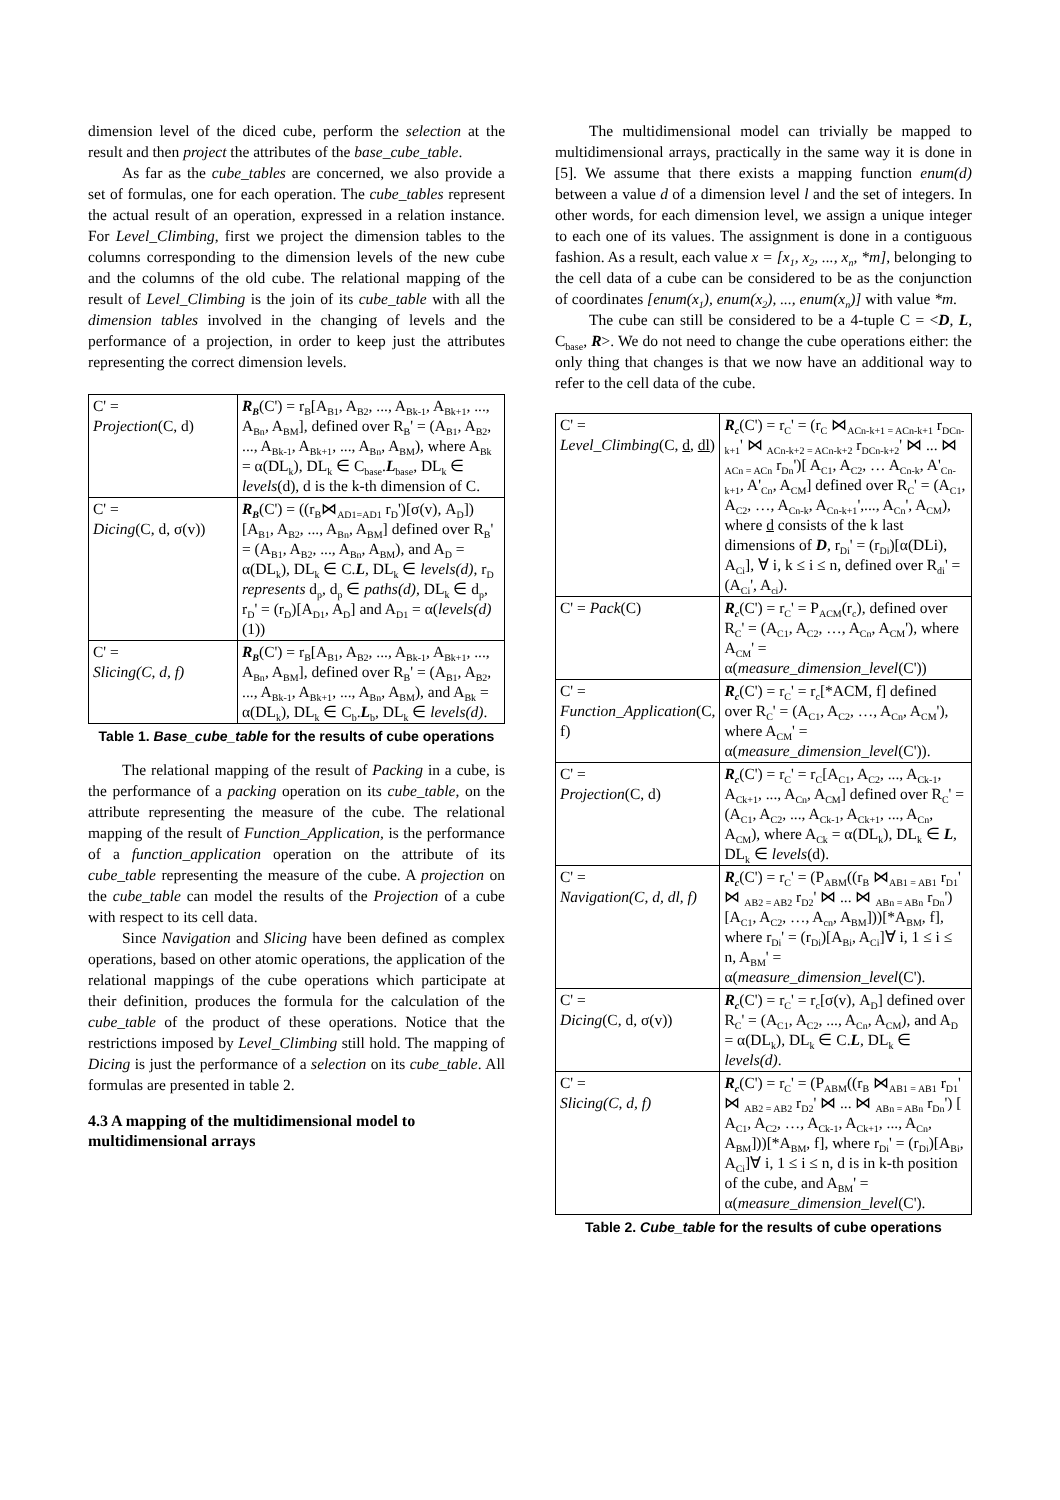dimension level of the diced cube, perform the selection at the result and then project the attributes of the base_cube_table.
As far as the cube_tables are concerned, we also provide a set of formulas, one for each operation. The cube_tables represent the actual result of an operation, expressed in a relation instance. For Level_Climbing, first we project the dimension tables to the columns corresponding to the dimension levels of the new cube and the columns of the old cube. The relational mapping of the result of Level_Climbing is the join of its cube_table with all the dimension tables involved in the changing of levels and the performance of a projection, in order to keep just the attributes representing the correct dimension levels.
| C' = Projection (C, d) | R<sub>B</sub> (C') = r<sub>B</sub>[A<sub>B1</sub>, A<sub>B2</sub>, ..., A<sub>Bk-1</sub>, A<sub>Bk+1</sub>, ..., A<sub>Bn</sub>, A<sub>BM</sub>], defined over R<sub>B</sub>' = (A<sub>B1</sub>, A<sub>B2</sub>, ..., A<sub>Bk-1</sub>, A<sub>Bk+1</sub>, ..., A<sub>Bn</sub>, A<sub>BM</sub>), where A<sub>Bk</sub> = α(DL<sub>k</sub>), DL<sub>k</sub> ∈ C<sub>base</sub>. L<sub>base</sub>, DL<sub>k</sub> ∈ levels (d), d is the k-th dimension of C. |
| C' = Dicing (C, d, σ(v)) | R<sub>B</sub> (C') = ((r<sub>B</sub>⋈<sub>AD1=AD1</sub> r<sub>D</sub>')[σ(v), A<sub>D</sub>])[A<sub>B1</sub>, A<sub>B2</sub>, ..., A<sub>Bn</sub>, A<sub>BM</sub>] defined over R<sub>B</sub>' = (A<sub>B1</sub>, A<sub>B2</sub>, ..., A<sub>Bn</sub>, A<sub>BM</sub>), and A<sub>D</sub> = α(DL<sub>k</sub>), DL<sub>k</sub> ∈ C. L , DL<sub>k</sub> ∈ levels(d) , r<sub>D</sub> represents d<sub>p</sub>, d<sub>p</sub> ∈ paths(d) , DL<sub>k</sub> ∈ d<sub>p</sub>, r<sub>D</sub>' = (r<sub>D</sub>)[A<sub>D1</sub>, A<sub>D</sub>] and A<sub>D1</sub> = α( levels(d) (1)) |
| C' = Slicing(C, d, f) | R<sub>B</sub> (C') = r<sub>B</sub>[A<sub>B1</sub>, A<sub>B2</sub>, ..., A<sub>Bk-1</sub>, A<sub>Bk+1</sub>, ..., A<sub>Bn</sub>, A<sub>BM</sub>], defined over R<sub>B</sub>' = (A<sub>B1</sub>, A<sub>B2</sub>, ..., A<sub>Bk-1</sub>, A<sub>Bk+1</sub>, ..., A<sub>Bn</sub>, A<sub>BM</sub>), and A<sub>Bk</sub> = α(DL<sub>k</sub>), DL<sub>k</sub> ∈ C<sub>b</sub>. L<sub>b</sub>, DL<sub>k</sub> ∈ levels(d) . |
Table 1. Base_cube_table for the results of cube operations
The relational mapping of the result of Packing in a cube, is the performance of a packing operation on its cube_table, on the attribute representing the measure of the cube. The relational mapping of the result of Function_Application, is the performance of a function_application operation on the attribute of its cube_table representing the measure of the cube. A projection on the cube_table can model the results of the Projection of a cube with respect to its cell data.
Since Navigation and Slicing have been defined as complex operations, based on other atomic operations, the application of the relational mappings of the cube operations which participate at their definition, produces the formula for the calculation of the cube_table of the product of these operations. Notice that the restrictions imposed by Level_Climbing still hold. The mapping of Dicing is just the performance of a selection on its cube_table. All formulas are presented in table 2.
4.3 A mapping of the multidimensional model to multidimensional arrays
The multidimensional model can trivially be mapped to multidimensional arrays, practically in the same way it is done in [5]. We assume that there exists a mapping function enum(d) between a value d of a dimension level l and the set of integers. In other words, for each dimension level, we assign a unique integer to each one of its values. The assignment is done in a contiguous fashion. As a result, each value x = [x<sub>1</sub>, x<sub>2</sub>, ..., x<sub>n</sub>, *m], belonging to the cell data of a cube can be considered to be as the conjunction of coordinates [enum(x<sub>1</sub>), enum(x<sub>2</sub>), ..., enum(x<sub>n</sub>)] with value *m.
The cube can still be considered to be a 4-tuple C = <D, L, C<sub>base</sub>, R>. We do not need to change the cube operations either: the only thing that changes is that we now have an additional way to refer to the cell data of the cube.
| C' = Level_Climbing (C, d , dl ) | R<sub>c</sub> (C') = r<sub>C</sub>' = (r<sub>C</sub> ⋈<sub>ACn-k+1 = ACn-k+1</sub> r<sub>DCn-k+1</sub>' ⋈ <sub>ACn-k+2 = ACn-k+2</sub> r<sub>DCn-k+2</sub>' ⋈ ... ⋈ <sub>ACn = ACn</sub> r<sub>Dn</sub>')[ A<sub>C1</sub>, A<sub>C2</sub>, … A<sub>Cn-k</sub>, A'<sub>Cn-k+1</sub>, A'<sub>Cn</sub>, A<sub>CM</sub>] defined over R<sub>C</sub>' = (A<sub>C1</sub>, A<sub>C2</sub>, …, A<sub>Cn-k</sub>, A<sub>Cn-k+1</sub>',..., A<sub>Cn</sub>', A<sub>CM</sub>), where d consists of the k last dimensions of D , r<sub>Di</sub>' = (r<sub>Di</sub>)[α(DLi), A<sub>Ci</sub>], ∀ i, k ≤ i ≤ n, defined over R<sub>di</sub>' = (A<sub>Ci</sub>', A<sub>ci</sub>). |
| C' = Pack (C) | R<sub>c</sub> (C') = r<sub>C</sub>' = P<sub>ACM</sub>(r<sub>c</sub>), defined over R<sub>C</sub>' = (A<sub>C1</sub>, A<sub>C2</sub>, …, A<sub>Cn</sub>, A<sub>CM</sub>'), where A<sub>CM</sub>' = α( measure_dimension_level (C')) |
| C' = Function_Application (C, f) | R<sub>c</sub> (C') = r<sub>C</sub>' = r<sub>c</sub>[*ACM, f] defined over R<sub>C</sub>' = (A<sub>C1</sub>, A<sub>C2</sub>, …, A<sub>Cn</sub>, A<sub>CM</sub>'), where A<sub>CM</sub>' = α( measure_dimension_level (C')). |
| C' = Projection (C, d) | R<sub>c</sub> (C') = r<sub>C</sub>' = r<sub>C</sub>[A<sub>C1</sub>, A<sub>C2</sub>, ..., A<sub>Ck-1</sub>, A<sub>Ck+1</sub>, ..., A<sub>Cn</sub>, A<sub>CM</sub>] defined over R<sub>C</sub>' = (A<sub>C1</sub>, A<sub>C2</sub>, ..., A<sub>Ck-1</sub>, A<sub>Ck+1</sub>, ..., A<sub>Cn</sub>, A<sub>CM</sub>), where A<sub>Ck</sub> = α(DL<sub>k</sub>), DL<sub>k</sub> ∈ L , DL<sub>k</sub> ∈ levels (d). |
| C' = Navigation(C, d, dl, f) | R<sub>c</sub> (C') = r<sub>C</sub>' = (P<sub>ABM</sub>((r<sub>B</sub> ⋈<sub>AB1 = AB1</sub> r<sub>D1</sub>' ⋈ <sub>AB2 = AB2</sub> r<sub>D2</sub>' ⋈ ... ⋈ <sub>ABn = ABn</sub> r<sub>Dn</sub>')[A<sub>C1</sub>, A<sub>C2</sub>, …, A<sub>cn</sub>, A<sub>BM</sub>]))[*A<sub>BM</sub>, f], where r<sub>Di</sub>' = (r<sub>Di</sub>)[A<sub>Bi</sub>, A<sub>Ci</sub>]∀ i, 1 ≤ i ≤ n, A<sub>BM</sub>' = α( measure_dimension_level (C'). |
| C' = Dicing (C, d, σ(v)) | R<sub>c</sub> (C') = r<sub>C</sub>' = r<sub>c</sub>[σ(v), A<sub>D</sub>] defined over R<sub>C</sub>' = (A<sub>C1</sub>, A<sub>C2</sub>, ..., A<sub>Cn</sub>, A<sub>CM</sub>), and A<sub>D</sub> = α(DL<sub>k</sub>), DL<sub>k</sub> ∈ C. L , DL<sub>k</sub> ∈ levels(d) . |
| C' = Slicing(C, d, f) | R<sub>c</sub> (C') = r<sub>C</sub>' = (P<sub>ABM</sub>((r<sub>B</sub> ⋈<sub>AB1 = AB1</sub> r<sub>D1</sub>' ⋈ <sub>AB2 = AB2</sub> r<sub>D2</sub>' ⋈ ... ⋈ <sub>ABn = ABn</sub> r<sub>Dn</sub>') [ A<sub>C1</sub>, A<sub>C2</sub>, …, A<sub>Ck-1</sub>, A<sub>Ck+1</sub>, ..., A<sub>Cn</sub>, A<sub>BM</sub>]))[*A<sub>BM</sub>, f], where r<sub>Di</sub>' = (r<sub>Di</sub>)[A<sub>Bi</sub>, A<sub>Ci</sub>]∀ i, 1 ≤ i ≤ n, d is in k-th position of the cube, and A<sub>BM</sub>' = α( measure_dimension_level (C'). |
Table 2. Cube_table for the results of cube operations